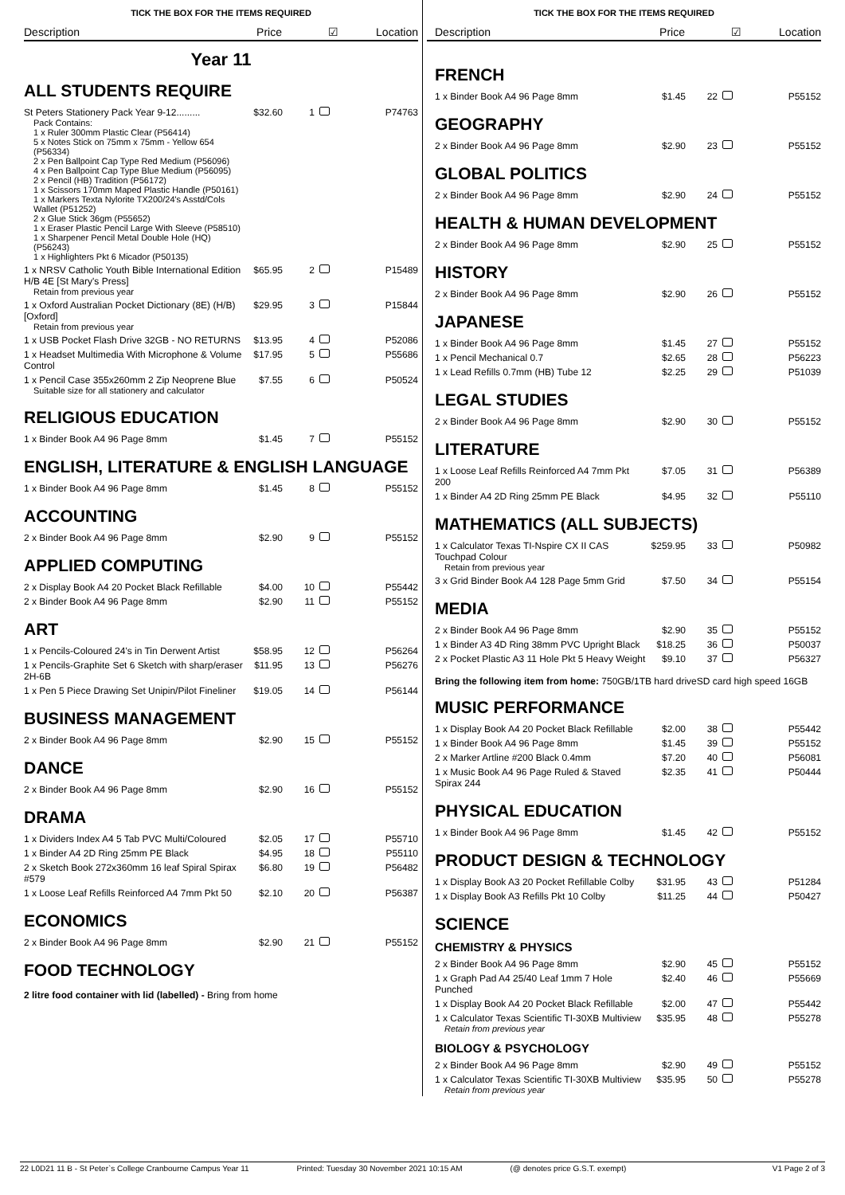TICK THE BOX FOR THE ITEMS REQUIRED
Description Price ☑ Location
Year 11
ALL STUDENTS REQUIRE
| St Peters Stationery Pack Year 9-12......... Pack Contains: 1 x Ruler 300mm Plastic Clear (P56414) 5 x Notes Stick on 75mm x 75mm - Yellow 654 (P56334) 2 x Pen Ballpoint Cap Type Red Medium (P56096) 4 x Pen Ballpoint Cap Type Blue Medium (P56095) 2 x Pencil (HB) Tradition (P56172) 1 x Scissors 170mm Maped Plastic Handle (P50161) 1 x Markers Texta Nylorite TX200/24's Asstd/Cols Wallet (P51252) 2 x Glue Stick 36gm (P55652) 1 x Eraser Plastic Pencil Large With Sleeve (P58510) 1 x Sharpener Pencil Metal Double Hole (HQ) (P56243) 1 x Highlighters Pkt 6 Micador (P50135) | $32.60 | 1 | | P74763 |
| 1 x NRSV Catholic Youth Bible International Edition H/B 4E [St Mary's Press] Retain from previous year | $65.95 | 2 | | P15489 |
| 1 x Oxford Australian Pocket Dictionary (8E) (H/B) [Oxford] Retain from previous year | $29.95 | 3 | | P15844 |
| 1 x USB Pocket Flash Drive 32GB - NO RETURNS | $13.95 | 4 | | P52086 |
| 1 x Headset Multimedia With Microphone & Volume Control | $17.95 | 5 | | P55686 |
| 1 x Pencil Case 355x260mm 2 Zip Neoprene Blue Suitable size for all stationery and calculator | $7.55 | 6 | | P50524 |
RELIGIOUS EDUCATION
| 1 x Binder Book A4 96 Page 8mm | $1.45 | 7 | | P55152 |
ENGLISH, LITERATURE & ENGLISH LANGUAGE
| 1 x Binder Book A4 96 Page 8mm | $1.45 | 8 | | P55152 |
ACCOUNTING
| 2 x Binder Book A4 96 Page 8mm | $2.90 | 9 | | P55152 |
APPLIED COMPUTING
| 2 x Display Book A4 20 Pocket Black Refillable | $4.00 | 10 | | P55442 |
| 2 x Binder Book A4 96 Page 8mm | $2.90 | 11 | | P55152 |
ART
| 1 x Pencils-Coloured 24's in Tin Derwent Artist | $58.95 | 12 | | P56264 |
| 1 x Pencils-Graphite Set 6 Sketch with sharp/eraser 2H-6B | $11.95 | 13 | | P56276 |
| 1 x Pen 5 Piece Drawing Set Unipin/Pilot Fineliner | $19.05 | 14 | | P56144 |
BUSINESS MANAGEMENT
| 2 x Binder Book A4 96 Page 8mm | $2.90 | 15 | | P55152 |
DANCE
| 2 x Binder Book A4 96 Page 8mm | $2.90 | 16 | | P55152 |
DRAMA
| 1 x Dividers Index A4 5 Tab PVC Multi/Coloured | $2.05 | 17 | | P55710 |
| 1 x Binder A4 2D Ring 25mm PE Black | $4.95 | 18 | | P55110 |
| 2 x Sketch Book 272x360mm 16 leaf Spiral Spirax #579 | $6.80 | 19 | | P56482 |
| 1 x Loose Leaf Refills Reinforced A4 7mm Pkt 50 | $2.10 | 20 | | P56387 |
ECONOMICS
| 2 x Binder Book A4 96 Page 8mm | $2.90 | 21 | | P55152 |
FOOD TECHNOLOGY
2 litre food container with lid (labelled) - Bring from home
TICK THE BOX FOR THE ITEMS REQUIRED
Description Price ☑ Location
FRENCH
| 1 x Binder Book A4 96 Page 8mm | $1.45 | 22 | | P55152 |
GEOGRAPHY
| 2 x Binder Book A4 96 Page 8mm | $2.90 | 23 | | P55152 |
GLOBAL POLITICS
| 2 x Binder Book A4 96 Page 8mm | $2.90 | 24 | | P55152 |
HEALTH & HUMAN DEVELOPMENT
| 2 x Binder Book A4 96 Page 8mm | $2.90 | 25 | | P55152 |
HISTORY
| 2 x Binder Book A4 96 Page 8mm | $2.90 | 26 | | P55152 |
JAPANESE
| 1 x Binder Book A4 96 Page 8mm | $1.45 | 27 | | P55152 |
| 1 x Pencil Mechanical 0.7 | $2.65 | 28 | | P56223 |
| 1 x Lead Refills 0.7mm (HB) Tube 12 | $2.25 | 29 | | P51039 |
LEGAL STUDIES
| 2 x Binder Book A4 96 Page 8mm | $2.90 | 30 | | P55152 |
LITERATURE
| 1 x Loose Leaf Refills Reinforced A4 7mm Pkt 200 | $7.05 | 31 | | P56389 |
| 1 x Binder A4 2D Ring 25mm PE Black | $4.95 | 32 | | P55110 |
MATHEMATICS (ALL SUBJECTS)
| 1 x Calculator Texas TI-Nspire CX II CAS Touchpad Colour Retain from previous year | $259.95 | 33 | | P50982 |
| 3 x Grid Binder Book A4 128 Page 5mm Grid | $7.50 | 34 | | P55154 |
MEDIA
| 2 x Binder Book A4 96 Page 8mm | $2.90 | 35 | | P55152 |
| 1 x Binder A3 4D Ring 38mm PVC Upright Black | $18.25 | 36 | | P50037 |
| 2 x Pocket Plastic A3 11 Hole Pkt 5 Heavy Weight | $9.10 | 37 | | P56327 |
Bring the following item from home: 750GB/1TB hard driveSD card high speed 16GB
MUSIC PERFORMANCE
| 1 x Display Book A4 20 Pocket Black Refillable | $2.00 | 38 | | P55442 |
| 1 x Binder Book A4 96 Page 8mm | $1.45 | 39 | | P55152 |
| 2 x Marker Artline #200 Black 0.4mm | $7.20 | 40 | | P56081 |
| 1 x Music Book A4 96 Page Ruled & Staved Spirax 244 | $2.35 | 41 | | P50444 |
PHYSICAL EDUCATION
| 1 x Binder Book A4 96 Page 8mm | $1.45 | 42 | | P55152 |
PRODUCT DESIGN & TECHNOLOGY
| 1 x Display Book A3 20 Pocket Refillable Colby | $31.95 | 43 | | P51284 |
| 1 x Display Book A3 Refills Pkt 10 Colby | $11.25 | 44 | | P50427 |
SCIENCE
CHEMISTRY & PHYSICS
| 2 x Binder Book A4 96 Page 8mm | $2.90 | 45 | | P55152 |
| 1 x Graph Pad A4 25/40 Leaf 1mm 7 Hole Punched | $2.40 | 46 | | P55669 |
| 1 x Display Book A4 20 Pocket Black Refillable | $2.00 | 47 | | P55442 |
| 1 x Calculator Texas Scientific TI-30XB Multiview Retain from previous year | $35.95 | 48 | | P55278 |
BIOLOGY & PSYCHOLOGY
| 2 x Binder Book A4 96 Page 8mm | $2.90 | 49 | | P55152 |
| 1 x Calculator Texas Scientific TI-30XB Multiview Retain from previous year | $35.95 | 50 | | P55278 |
22 L0D21 11 B - St Peter`s College Cranbourne Campus Year 11 Printed: Tuesday 30 November 2021 10:15 AM (@ denotes price G.S.T. exempt) V1 Page 2 of 3